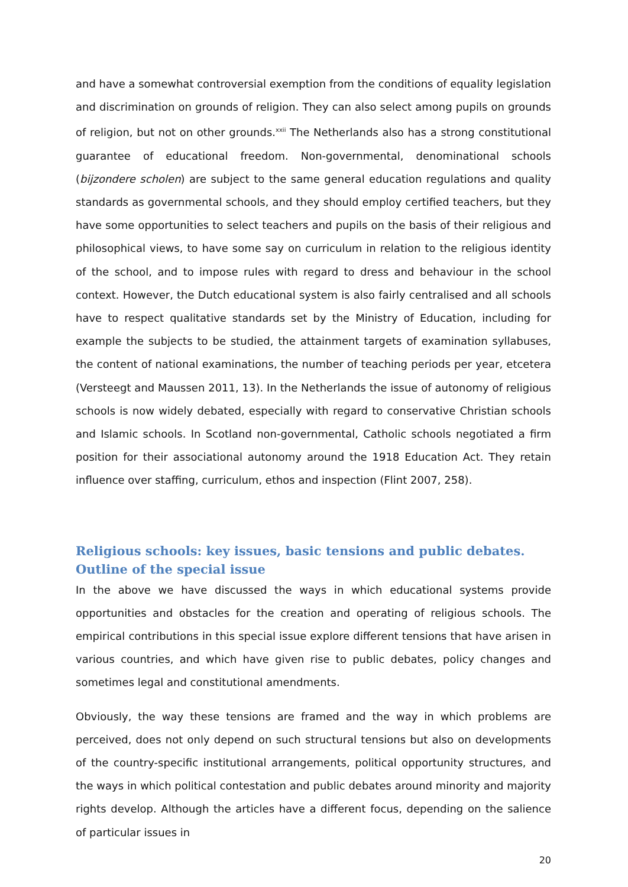and have a somewhat controversial exemption from the conditions of equality legislation and discrimination on grounds of religion. They can also select among pupils on grounds of religion, but not on other grounds.<sup>xxii</sup> The Netherlands also has a strong constitutional guarantee of educational freedom. Non-governmental, denominational schools (bijzondere scholen) are subject to the same general education regulations and quality standards as governmental schools, and they should employ certified teachers, but they have some opportunities to select teachers and pupils on the basis of their religious and philosophical views, to have some say on curriculum in relation to the religious identity of the school, and to impose rules with regard to dress and behaviour in the school context. However, the Dutch educational system is also fairly centralised and all schools have to respect qualitative standards set by the Ministry of Education, including for example the subjects to be studied, the attainment targets of examination syllabuses, the content of national examinations, the number of teaching periods per year, etcetera (Versteegt and Maussen 2011, 13). In the Netherlands the issue of autonomy of religious schools is now widely debated, especially with regard to conservative Christian schools and Islamic schools. In Scotland non-governmental, Catholic schools negotiated a firm position for their associational autonomy around the 1918 Education Act. They retain influence over staffing, curriculum, ethos and inspection (Flint 2007, 258).
Religious schools: key issues, basic tensions and public debates. Outline of the special issue
In the above we have discussed the ways in which educational systems provide opportunities and obstacles for the creation and operating of religious schools. The empirical contributions in this special issue explore different tensions that have arisen in various countries, and which have given rise to public debates, policy changes and sometimes legal and constitutional amendments.
Obviously, the way these tensions are framed and the way in which problems are perceived, does not only depend on such structural tensions but also on developments of the country-specific institutional arrangements, political opportunity structures, and the ways in which political contestation and public debates around minority and majority rights develop. Although the articles have a different focus, depending on the salience of particular issues in
20